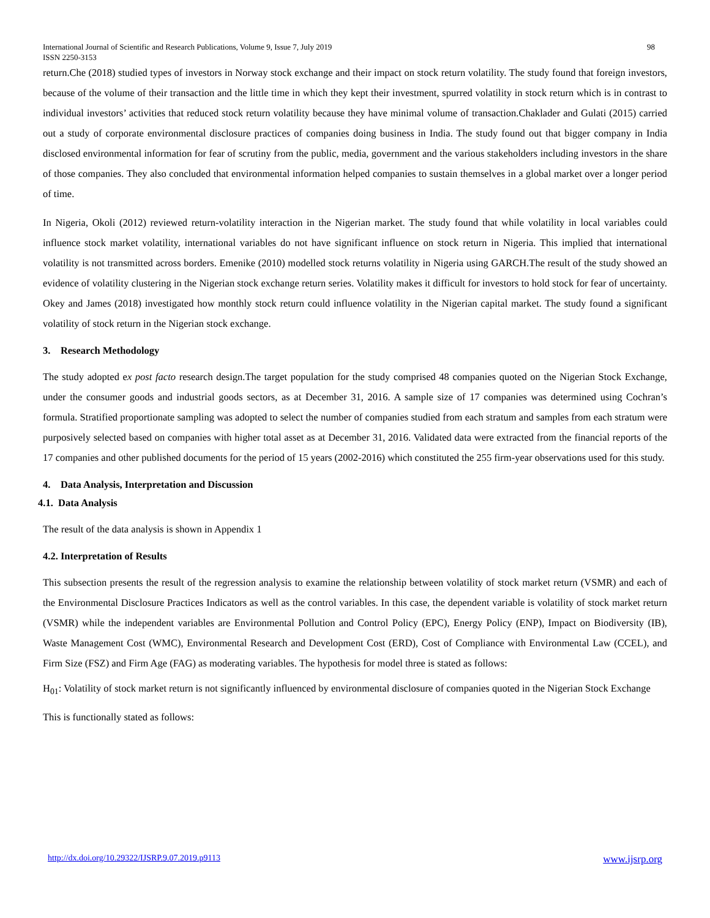98 International Journal of Scientific and Research Publications, Volume 9, Issue 7, July 2019
ISSN 2250-3153
return.Che (2018) studied types of investors in Norway stock exchange and their impact on stock return volatility. The study found that foreign investors, because of the volume of their transaction and the little time in which they kept their investment, spurred volatility in stock return which is in contrast to individual investors’ activities that reduced stock return volatility because they have minimal volume of transaction.Chaklader and Gulati (2015) carried out a study of corporate environmental disclosure practices of companies doing business in India. The study found out that bigger company in India disclosed environmental information for fear of scrutiny from the public, media, government and the various stakeholders including investors in the share of those companies. They also concluded that environmental information helped companies to sustain themselves in a global market over a longer period of time.
In Nigeria, Okoli (2012) reviewed return-volatility interaction in the Nigerian market. The study found that while volatility in local variables could influence stock market volatility, international variables do not have significant influence on stock return in Nigeria. This implied that international volatility is not transmitted across borders. Emenike (2010) modelled stock returns volatility in Nigeria using GARCH.The result of the study showed an evidence of volatility clustering in the Nigerian stock exchange return series. Volatility makes it difficult for investors to hold stock for fear of uncertainty. Okey and James (2018) investigated how monthly stock return could influence volatility in the Nigerian capital market. The study found a significant volatility of stock return in the Nigerian stock exchange.
3. Research Methodology
The study adopted ex post facto research design.The target population for the study comprised 48 companies quoted on the Nigerian Stock Exchange, under the consumer goods and industrial goods sectors, as at December 31, 2016. A sample size of 17 companies was determined using Cochran’s formula. Stratified proportionate sampling was adopted to select the number of companies studied from each stratum and samples from each stratum were purposively selected based on companies with higher total asset as at December 31, 2016. Validated data were extracted from the financial reports of the 17 companies and other published documents for the period of 15 years (2002-2016) which constituted the 255 firm-year observations used for this study.
4. Data Analysis, Interpretation and Discussion
4.1. Data Analysis
The result of the data analysis is shown in Appendix 1
4.2. Interpretation of Results
This subsection presents the result of the regression analysis to examine the relationship between volatility of stock market return (VSMR) and each of the Environmental Disclosure Practices Indicators as well as the control variables. In this case, the dependent variable is volatility of stock market return (VSMR) while the independent variables are Environmental Pollution and Control Policy (EPC), Energy Policy (ENP), Impact on Biodiversity (IB), Waste Management Cost (WMC), Environmental Research and Development Cost (ERD), Cost of Compliance with Environmental Law (CCEL), and Firm Size (FSZ) and Firm Age (FAG) as moderating variables. The hypothesis for model three is stated as follows:
H<sub>01</sub>: Volatility of stock market return is not significantly influenced by environmental disclosure of companies quoted in the Nigerian Stock Exchange
This is functionally stated as follows:
www.ijsrp.org http://dx.doi.org/10.29322/IJSRP.9.07.2019.p9113